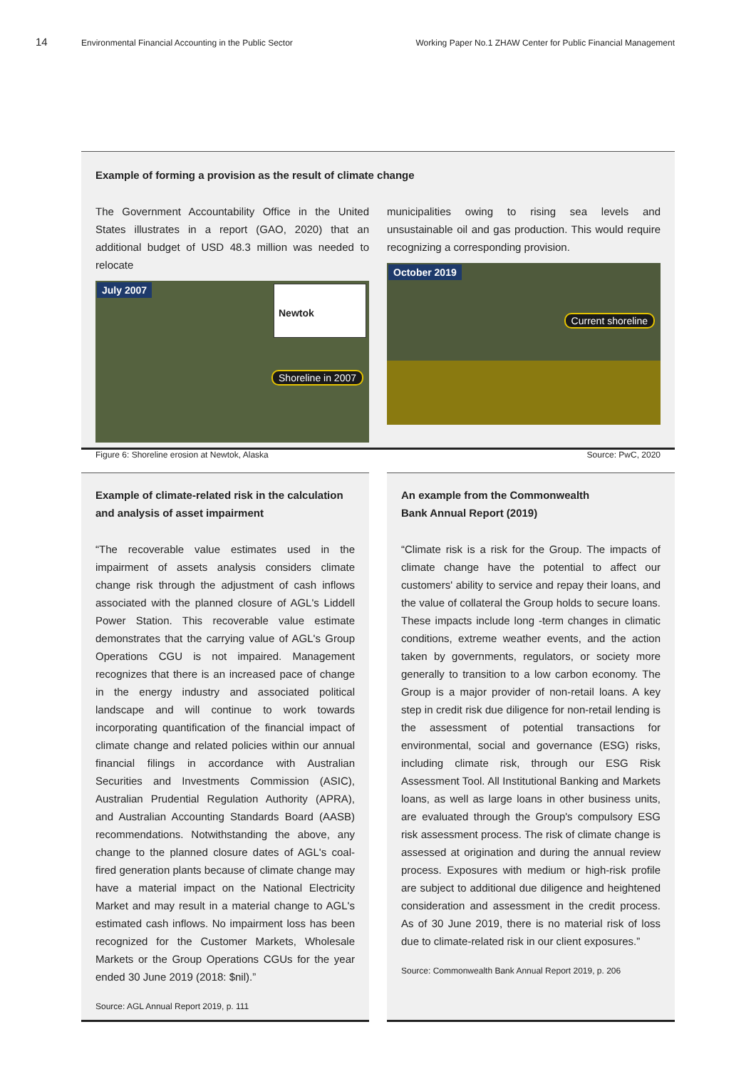14 Environmental Financial Accounting in the Public Sector Working Paper No.1 ZHAW Center for Public Financial Management
Example of forming a provision as the result of climate change
The Government Accountability Office in the United States illustrates in a report (GAO, 2020) that an additional budget of USD 48.3 million was needed to relocate
July 2007 Newtok
Shoreline in 2007
municipalities owing to rising sea levels and unsustainable oil and gas production. This would require recognizing a corresponding provision.
October 2019
Current shoreline
Figure 6: Shoreline erosion at Newtok, Alaska Source: PwC, 2020
Example of climate-related risk in the calculation and analysis of asset impairment
“The recoverable value estimates used in the impairment of assets analysis considers climate change risk through the adjustment of cash inflows associated with the planned closure of AGL's Liddell Power Station. This recoverable value estimate demonstrates that the carrying value of AGL's Group Operations CGU is not impaired. Management recognizes that there is an increased pace of change in the energy industry and associated political landscape and will continue to work towards incorporating quantification of the financial impact of climate change and related policies within our annual financial filings in accordance with Australian Securities and Investments Commission (ASIC), Australian Prudential Regulation Authority (APRA), and Australian Accounting Standards Board (AASB) recommendations. Notwithstanding the above, any change to the planned closure dates of AGL's coal-fired generation plants because of climate change may have a material impact on the National Electricity Market and may result in a material change to AGL's estimated cash inflows. No impairment loss has been recognized for the Customer Markets, Wholesale Markets or the Group Operations CGUs for the year ended 30 June 2019 (2018: $nil).”
Source: AGL Annual Report 2019, p. 111
An example from the Commonwealth
Bank Annual Report (2019)
“Climate risk is a risk for the Group. The impacts of climate change have the potential to affect our customers' ability to service and repay their loans, and the value of collateral the Group holds to secure loans. These impacts include long -term changes in climatic conditions, extreme weather events, and the action taken by governments, regulators, or society more generally to transition to a low carbon economy. The Group is a major provider of non-retail loans. A key step in credit risk due diligence for non-retail lending is the assessment of potential transactions for environmental, social and governance (ESG) risks, including climate risk, through our ESG Risk Assessment Tool. All Institutional Banking and Markets loans, as well as large loans in other business units, are evaluated through the Group's compulsory ESG risk assessment process. The risk of climate change is assessed at origination and during the annual review process. Exposures with medium or high-risk profile are subject to additional due diligence and heightened consideration and assessment in the credit process. As of 30 June 2019, there is no material risk of loss due to climate-related risk in our client exposures.”
Source: Commonwealth Bank Annual Report 2019, p. 206